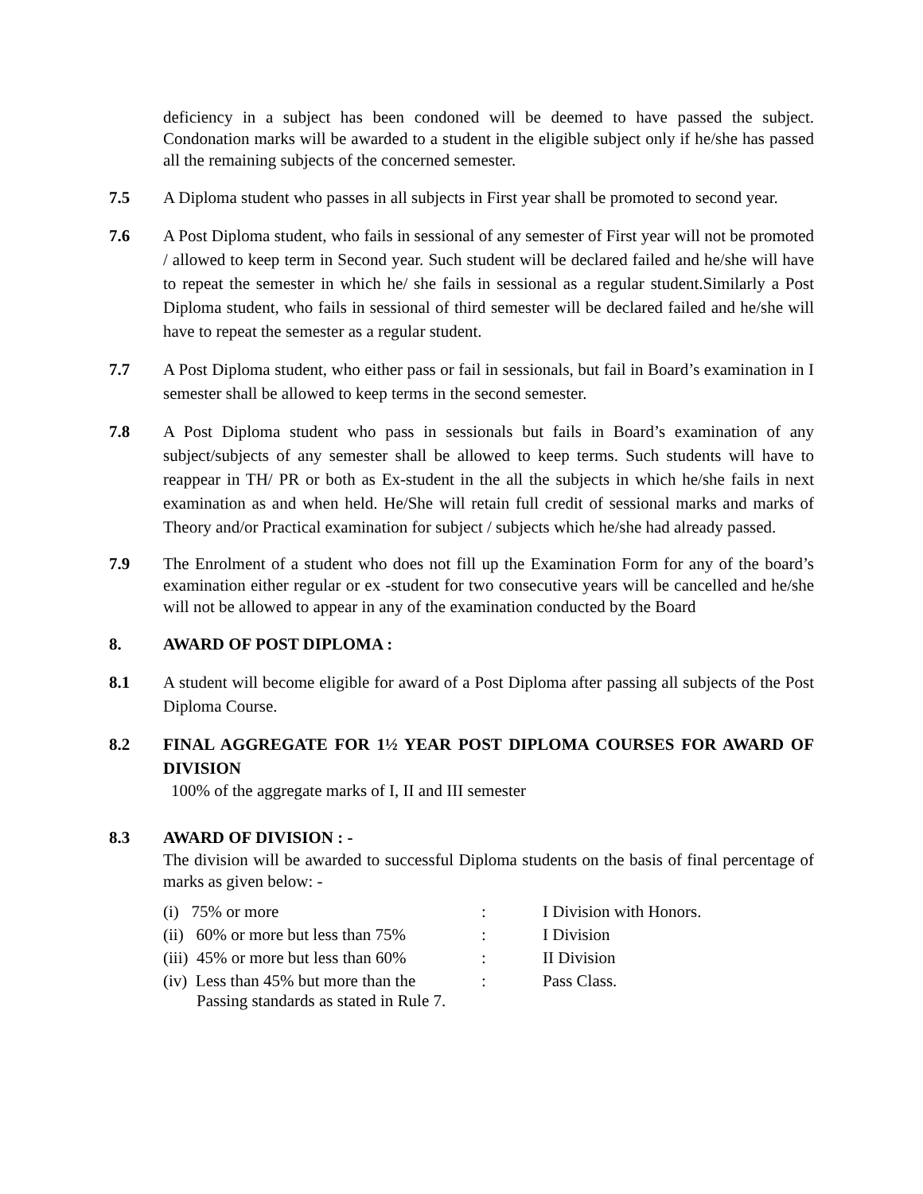deficiency in a subject has been condoned will be deemed to have passed the subject. Condonation marks will be awarded to a student in the eligible subject only if he/she has passed all the remaining subjects of the concerned semester.
7.5 A Diploma student who passes in all subjects in First year shall be promoted to second year.
7.6 A Post Diploma student, who fails in sessional of any semester of First year will not be promoted / allowed to keep term in Second year. Such student will be declared failed and he/she will have to repeat the semester in which he/ she fails in sessional as a regular student.Similarly a Post Diploma student, who fails in sessional of third semester will be declared failed and he/she will have to repeat the semester as a regular student.
7.7 A Post Diploma student, who either pass or fail in sessionals, but fail in Board’s examination in I semester shall be allowed to keep terms in the second semester.
7.8 A Post Diploma student who pass in sessionals but fails in Board’s examination of any subject/subjects of any semester shall be allowed to keep terms. Such students will have to reappear in TH/ PR or both as Ex-student in the all the subjects in which he/she fails in next examination as and when held. He/She will retain full credit of sessional marks and marks of Theory and/or Practical examination for subject / subjects which he/she had already passed.
7.9 The Enrolment of a student who does not fill up the Examination Form for any of the board’s examination either regular or ex -student for two consecutive years will be cancelled and he/she will not be allowed to appear in any of the examination conducted by the Board
8. AWARD OF POST DIPLOMA :
8.1 A student will become eligible for award of a Post Diploma after passing all subjects of the Post Diploma Course.
8.2 FINAL AGGREGATE FOR 1½ YEAR POST DIPLOMA COURSES FOR AWARD OF DIVISION
100% of the aggregate marks of I, II and III semester
8.3 AWARD OF DIVISION : -
The division will be awarded to successful Diploma students on the basis of final percentage of marks as given below: -
| (i) 75% or more | : | I Division with Honors. |
| (ii) 60% or more but less than 75% | : | I Division |
| (iii) 45% or more but less than 60% | : | II Division |
| (iv) Less than 45% but more than the Passing standards as stated in Rule 7. | : | Pass Class. |